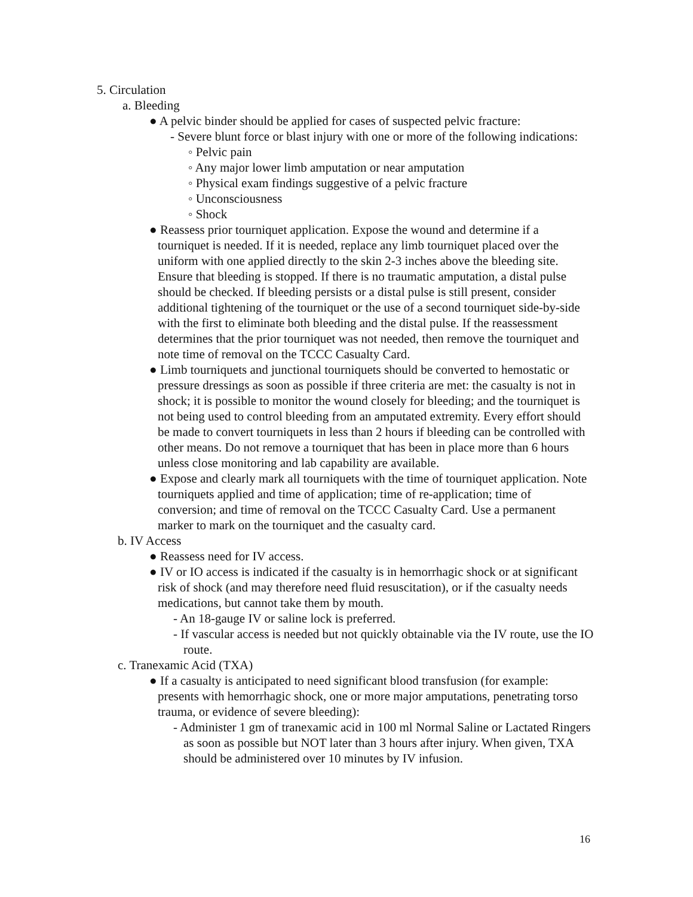5. Circulation
a. Bleeding
● A pelvic binder should be applied for cases of suspected pelvic fracture:
- Severe blunt force or blast injury with one or more of the following indications:
◦ Pelvic pain
◦ Any major lower limb amputation or near amputation
◦ Physical exam findings suggestive of a pelvic fracture
◦ Unconsciousness
◦ Shock
● Reassess prior tourniquet application. Expose the wound and determine if a tourniquet is needed. If it is needed, replace any limb tourniquet placed over the uniform with one applied directly to the skin 2-3 inches above the bleeding site. Ensure that bleeding is stopped. If there is no traumatic amputation, a distal pulse should be checked. If bleeding persists or a distal pulse is still present, consider additional tightening of the tourniquet or the use of a second tourniquet side-by-side with the first to eliminate both bleeding and the distal pulse. If the reassessment determines that the prior tourniquet was not needed, then remove the tourniquet and note time of removal on the TCCC Casualty Card.
● Limb tourniquets and junctional tourniquets should be converted to hemostatic or pressure dressings as soon as possible if three criteria are met: the casualty is not in shock; it is possible to monitor the wound closely for bleeding; and the tourniquet is not being used to control bleeding from an amputated extremity. Every effort should be made to convert tourniquets in less than 2 hours if bleeding can be controlled with other means. Do not remove a tourniquet that has been in place more than 6 hours unless close monitoring and lab capability are available.
● Expose and clearly mark all tourniquets with the time of tourniquet application. Note tourniquets applied and time of application; time of re-application; time of conversion; and time of removal on the TCCC Casualty Card. Use a permanent marker to mark on the tourniquet and the casualty card.
b. IV Access
● Reassess need for IV access.
● IV or IO access is indicated if the casualty is in hemorrhagic shock or at significant risk of shock (and may therefore need fluid resuscitation), or if the casualty needs medications, but cannot take them by mouth.
- An 18-gauge IV or saline lock is preferred.
- If vascular access is needed but not quickly obtainable via the IV route, use the IO route.
c. Tranexamic Acid (TXA)
● If a casualty is anticipated to need significant blood transfusion (for example: presents with hemorrhagic shock, one or more major amputations, penetrating torso trauma, or evidence of severe bleeding):
- Administer 1 gm of tranexamic acid in 100 ml Normal Saline or Lactated Ringers as soon as possible but NOT later than 3 hours after injury. When given, TXA should be administered over 10 minutes by IV infusion.
16